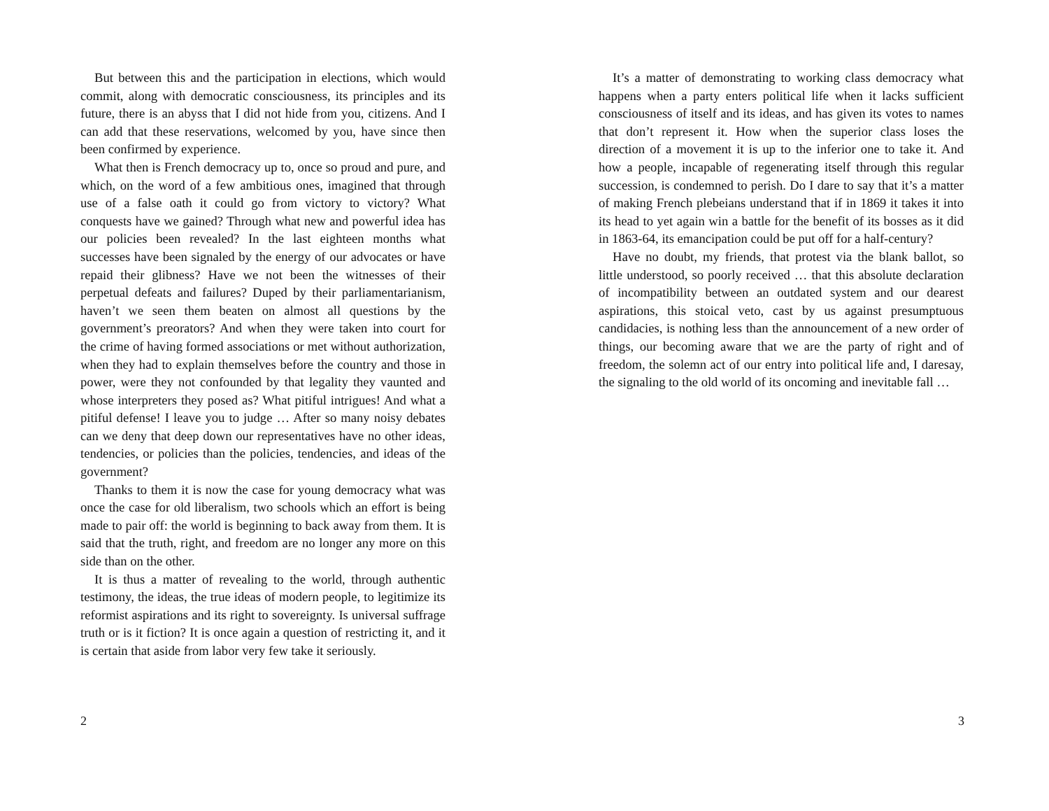But between this and the participation in elections, which would commit, along with democratic consciousness, its principles and its future, there is an abyss that I did not hide from you, citizens. And I can add that these reservations, welcomed by you, have since then been confirmed by experience.
What then is French democracy up to, once so proud and pure, and which, on the word of a few ambitious ones, imagined that through use of a false oath it could go from victory to victory? What conquests have we gained? Through what new and powerful idea has our policies been revealed? In the last eighteen months what successes have been signaled by the energy of our advocates or have repaid their glibness? Have we not been the witnesses of their perpetual defeats and failures? Duped by their parliamentarianism, haven’t we seen them beaten on almost all questions by the government’s preorators? And when they were taken into court for the crime of having formed associations or met without authorization, when they had to explain themselves before the country and those in power, were they not confounded by that legality they vaunted and whose interpreters they posed as? What pitiful intrigues! And what a pitiful defense! I leave you to judge … After so many noisy debates can we deny that deep down our representatives have no other ideas, tendencies, or policies than the policies, tendencies, and ideas of the government?
Thanks to them it is now the case for young democracy what was once the case for old liberalism, two schools which an effort is being made to pair off: the world is beginning to back away from them. It is said that the truth, right, and freedom are no longer any more on this side than on the other.
It is thus a matter of revealing to the world, through authentic testimony, the ideas, the true ideas of modern people, to legitimize its reformist aspirations and its right to sovereignty. Is universal suffrage truth or is it fiction? It is once again a question of restricting it, and it is certain that aside from labor very few take it seriously.
2
It’s a matter of demonstrating to working class democracy what happens when a party enters political life when it lacks sufficient consciousness of itself and its ideas, and has given its votes to names that don’t represent it. How when the superior class loses the direction of a movement it is up to the inferior one to take it. And how a people, incapable of regenerating itself through this regular succession, is condemned to perish. Do I dare to say that it’s a matter of making French plebeians understand that if in 1869 it takes it into its head to yet again win a battle for the benefit of its bosses as it did in 1863-64, its emancipation could be put off for a half-century?
Have no doubt, my friends, that protest via the blank ballot, so little understood, so poorly received … that this absolute declaration of incompatibility between an outdated system and our dearest aspirations, this stoical veto, cast by us against presumptuous candidacies, is nothing less than the announcement of a new order of things, our becoming aware that we are the party of right and of freedom, the solemn act of our entry into political life and, I daresay, the signaling to the old world of its oncoming and inevitable fall …
3